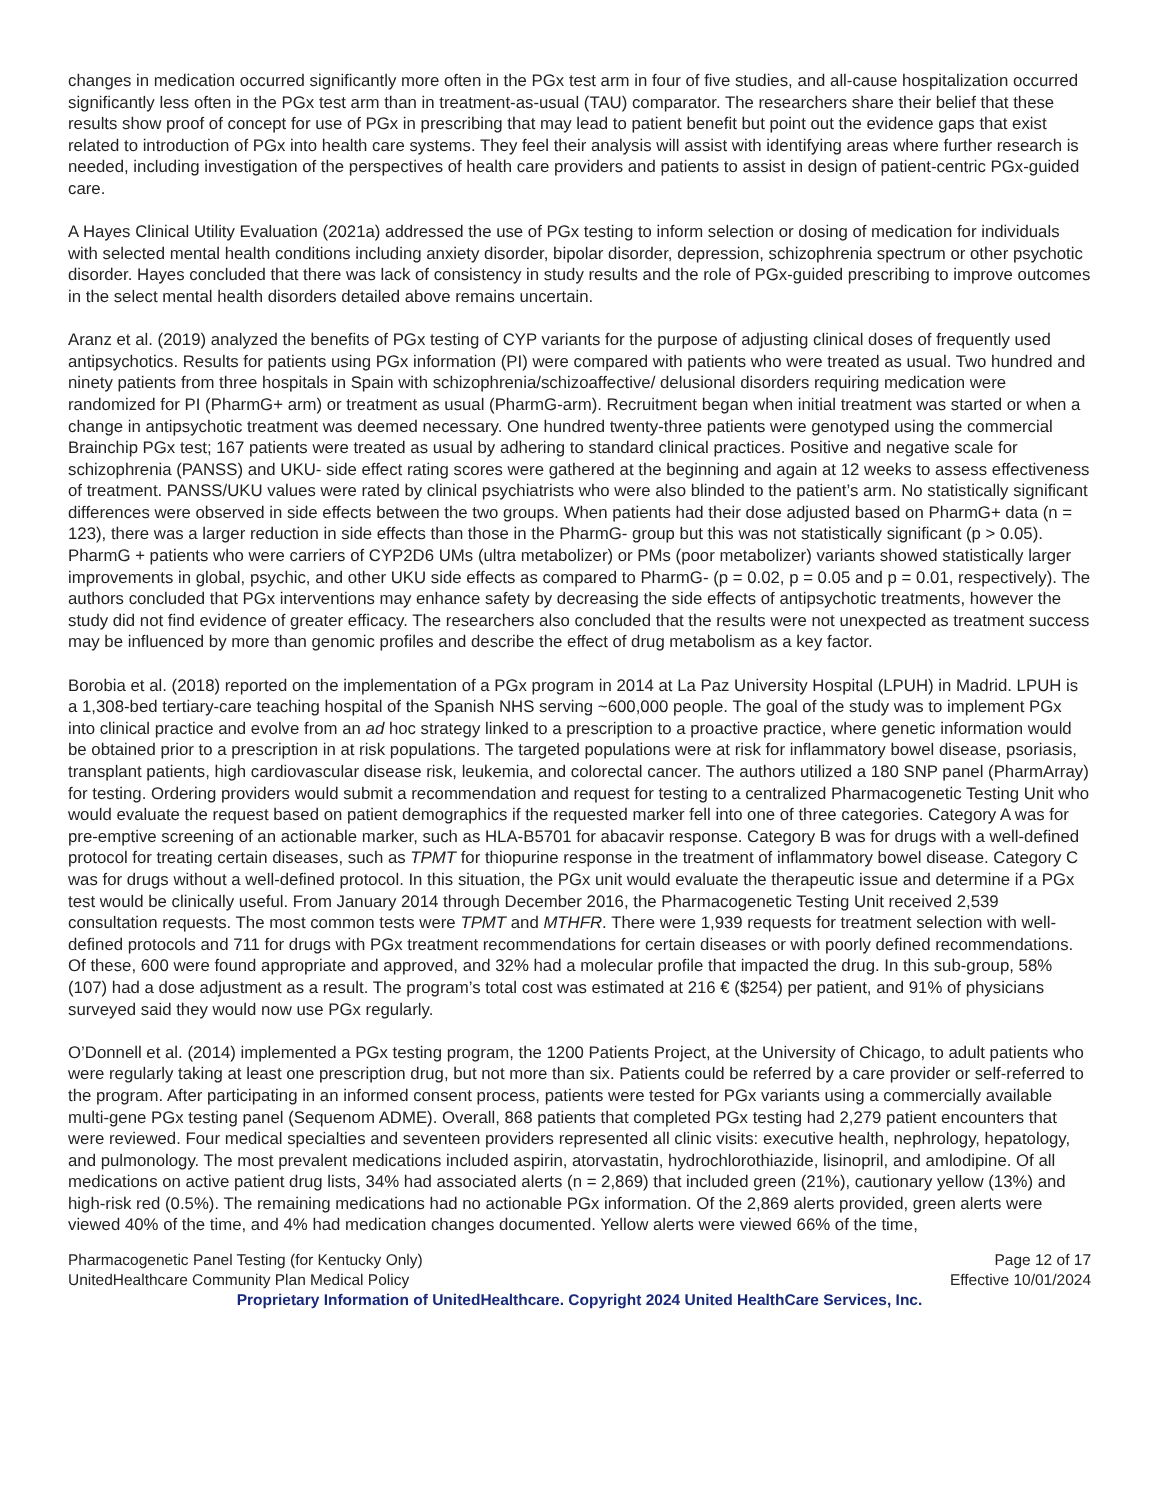changes in medication occurred significantly more often in the PGx test arm in four of five studies, and all-cause hospitalization occurred significantly less often in the PGx test arm than in treatment-as-usual (TAU) comparator. The researchers share their belief that these results show proof of concept for use of PGx in prescribing that may lead to patient benefit but point out the evidence gaps that exist related to introduction of PGx into health care systems. They feel their analysis will assist with identifying areas where further research is needed, including investigation of the perspectives of health care providers and patients to assist in design of patient-centric PGx-guided care.
A Hayes Clinical Utility Evaluation (2021a) addressed the use of PGx testing to inform selection or dosing of medication for individuals with selected mental health conditions including anxiety disorder, bipolar disorder, depression, schizophrenia spectrum or other psychotic disorder. Hayes concluded that there was lack of consistency in study results and the role of PGx-guided prescribing to improve outcomes in the select mental health disorders detailed above remains uncertain.
Aranz et al. (2019) analyzed the benefits of PGx testing of CYP variants for the purpose of adjusting clinical doses of frequently used antipsychotics. Results for patients using PGx information (PI) were compared with patients who were treated as usual. Two hundred and ninety patients from three hospitals in Spain with schizophrenia/schizoaffective/ delusional disorders requiring medication were randomized for PI (PharmG+ arm) or treatment as usual (PharmG-arm). Recruitment began when initial treatment was started or when a change in antipsychotic treatment was deemed necessary. One hundred twenty-three patients were genotyped using the commercial Brainchip PGx test; 167 patients were treated as usual by adhering to standard clinical practices. Positive and negative scale for schizophrenia (PANSS) and UKU- side effect rating scores were gathered at the beginning and again at 12 weeks to assess effectiveness of treatment. PANSS/UKU values were rated by clinical psychiatrists who were also blinded to the patient’s arm. No statistically significant differences were observed in side effects between the two groups. When patients had their dose adjusted based on PharmG+ data (n = 123), there was a larger reduction in side effects than those in the PharmG- group but this was not statistically significant (p > 0.05). PharmG + patients who were carriers of CYP2D6 UMs (ultra metabolizer) or PMs (poor metabolizer) variants showed statistically larger improvements in global, psychic, and other UKU side effects as compared to PharmG- (p = 0.02, p = 0.05 and p = 0.01, respectively). The authors concluded that PGx interventions may enhance safety by decreasing the side effects of antipsychotic treatments, however the study did not find evidence of greater efficacy. The researchers also concluded that the results were not unexpected as treatment success may be influenced by more than genomic profiles and describe the effect of drug metabolism as a key factor.
Borobia et al. (2018) reported on the implementation of a PGx program in 2014 at La Paz University Hospital (LPUH) in Madrid. LPUH is a 1,308-bed tertiary-care teaching hospital of the Spanish NHS serving ~600,000 people. The goal of the study was to implement PGx into clinical practice and evolve from an ad hoc strategy linked to a prescription to a proactive practice, where genetic information would be obtained prior to a prescription in at risk populations. The targeted populations were at risk for inflammatory bowel disease, psoriasis, transplant patients, high cardiovascular disease risk, leukemia, and colorectal cancer. The authors utilized a 180 SNP panel (PharmArray) for testing. Ordering providers would submit a recommendation and request for testing to a centralized Pharmacogenetic Testing Unit who would evaluate the request based on patient demographics if the requested marker fell into one of three categories. Category A was for pre-emptive screening of an actionable marker, such as HLA-B5701 for abacavir response. Category B was for drugs with a well-defined protocol for treating certain diseases, such as TPMT for thiopurine response in the treatment of inflammatory bowel disease. Category C was for drugs without a well-defined protocol. In this situation, the PGx unit would evaluate the therapeutic issue and determine if a PGx test would be clinically useful. From January 2014 through December 2016, the Pharmacogenetic Testing Unit received 2,539 consultation requests. The most common tests were TPMT and MTHFR. There were 1,939 requests for treatment selection with well-defined protocols and 711 for drugs with PGx treatment recommendations for certain diseases or with poorly defined recommendations. Of these, 600 were found appropriate and approved, and 32% had a molecular profile that impacted the drug. In this sub-group, 58% (107) had a dose adjustment as a result. The program’s total cost was estimated at 216 € ($254) per patient, and 91% of physicians surveyed said they would now use PGx regularly.
O’Donnell et al. (2014) implemented a PGx testing program, the 1200 Patients Project, at the University of Chicago, to adult patients who were regularly taking at least one prescription drug, but not more than six. Patients could be referred by a care provider or self-referred to the program. After participating in an informed consent process, patients were tested for PGx variants using a commercially available multi-gene PGx testing panel (Sequenom ADME). Overall, 868 patients that completed PGx testing had 2,279 patient encounters that were reviewed. Four medical specialties and seventeen providers represented all clinic visits: executive health, nephrology, hepatology, and pulmonology. The most prevalent medications included aspirin, atorvastatin, hydrochlorothiazide, lisinopril, and amlodipine. Of all medications on active patient drug lists, 34% had associated alerts (n = 2,869) that included green (21%), cautionary yellow (13%) and high-risk red (0.5%). The remaining medications had no actionable PGx information. Of the 2,869 alerts provided, green alerts were viewed 40% of the time, and 4% had medication changes documented. Yellow alerts were viewed 66% of the time,
Pharmacogenetic Panel Testing (for Kentucky Only) Page 12 of 17
UnitedHealthcare Community Plan Medical Policy Effective 10/01/2024
Proprietary Information of UnitedHealthcare. Copyright 2024 United HealthCare Services, Inc.